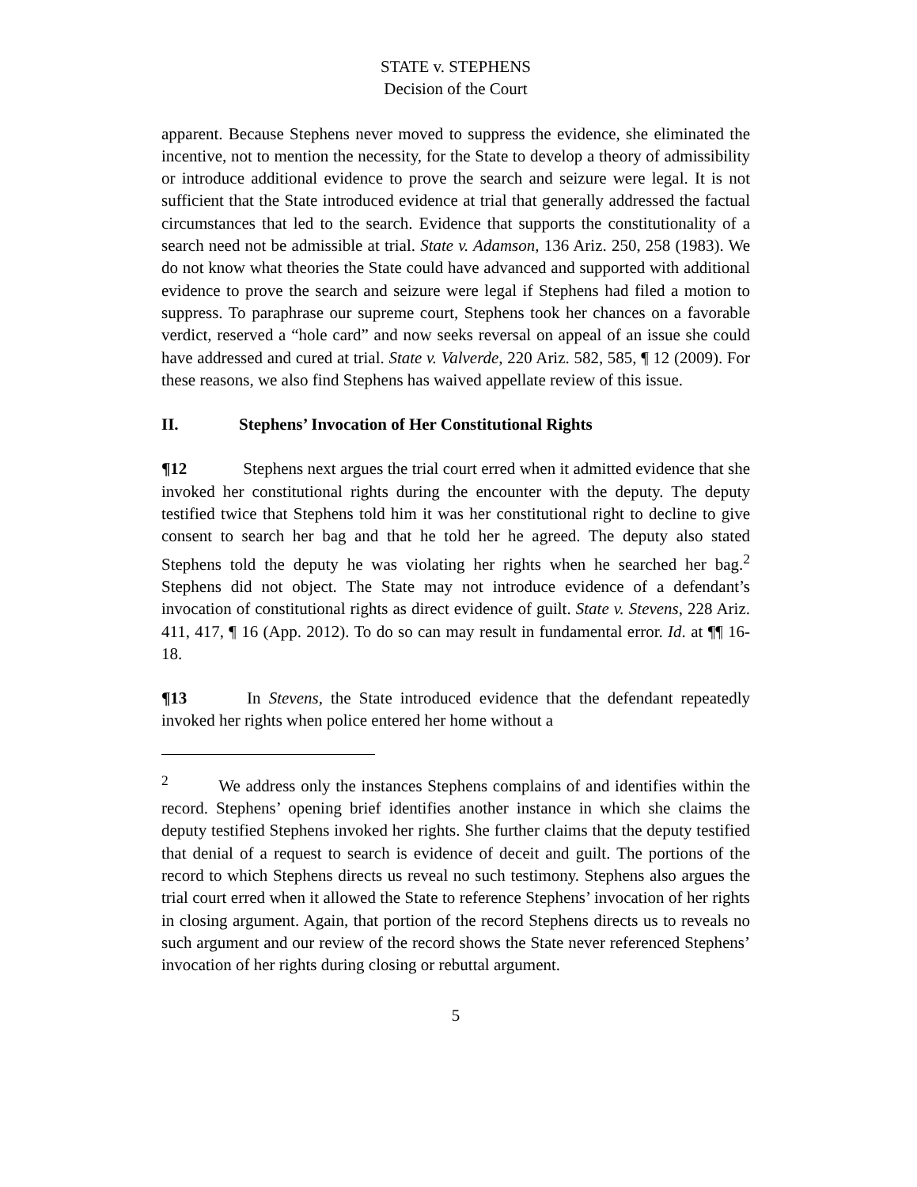STATE v. STEPHENS
Decision of the Court
apparent. Because Stephens never moved to suppress the evidence, she eliminated the incentive, not to mention the necessity, for the State to develop a theory of admissibility or introduce additional evidence to prove the search and seizure were legal. It is not sufficient that the State introduced evidence at trial that generally addressed the factual circumstances that led to the search. Evidence that supports the constitutionality of a search need not be admissible at trial. State v. Adamson, 136 Ariz. 250, 258 (1983). We do not know what theories the State could have advanced and supported with additional evidence to prove the search and seizure were legal if Stephens had filed a motion to suppress. To paraphrase our supreme court, Stephens took her chances on a favorable verdict, reserved a “hole card” and now seeks reversal on appeal of an issue she could have addressed and cured at trial. State v. Valverde, 220 Ariz. 582, 585, ¶ 12 (2009). For these reasons, we also find Stephens has waived appellate review of this issue.
II. Stephens’ Invocation of Her Constitutional Rights
¶12 Stephens next argues the trial court erred when it admitted evidence that she invoked her constitutional rights during the encounter with the deputy. The deputy testified twice that Stephens told him it was her constitutional right to decline to give consent to search her bag and that he told her he agreed. The deputy also stated Stephens told the deputy he was violating her rights when he searched her bag.<sup>2</sup> Stephens did not object. The State may not introduce evidence of a defendant’s invocation of constitutional rights as direct evidence of guilt. State v. Stevens, 228 Ariz. 411, 417, ¶ 16 (App. 2012). To do so can may result in fundamental error. Id. at ¶¶ 16-18.
¶13 In Stevens, the State introduced evidence that the defendant repeatedly invoked her rights when police entered her home without a
<sup>2</sup> We address only the instances Stephens complains of and identifies within the record. Stephens’ opening brief identifies another instance in which she claims the deputy testified Stephens invoked her rights. She further claims that the deputy testified that denial of a request to search is evidence of deceit and guilt. The portions of the record to which Stephens directs us reveal no such testimony. Stephens also argues the trial court erred when it allowed the State to reference Stephens’ invocation of her rights in closing argument. Again, that portion of the record Stephens directs us to reveals no such argument and our review of the record shows the State never referenced Stephens’ invocation of her rights during closing or rebuttal argument.
5